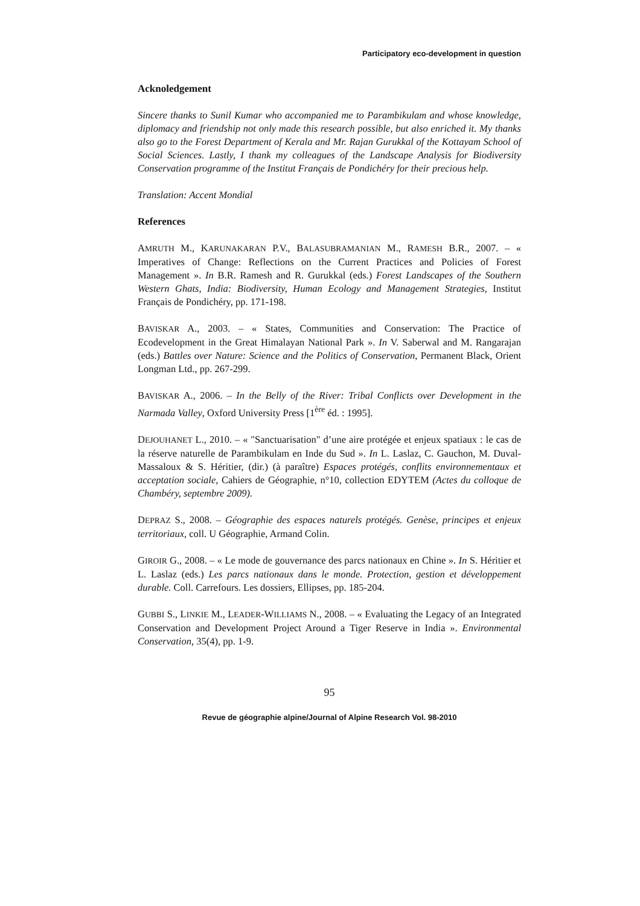Participatory eco-development in question
Acknoledgement
Sincere thanks to Sunil Kumar who accompanied me to Parambikulam and whose knowledge, diplomacy and friendship not only made this research possible, but also enriched it. My thanks also go to the Forest Department of Kerala and Mr. Rajan Gurukkal of the Kottayam School of Social Sciences. Lastly, I thank my colleagues of the Landscape Analysis for Biodiversity Conservation programme of the Institut Français de Pondichéry for their precious help.
Translation: Accent Mondial
References
AMRUTH M., KARUNAKARAN P.V., BALASUBRAMANIAN M., RAMESH B.R., 2007. – « Imperatives of Change: Reflections on the Current Practices and Policies of Forest Management ». In B.R. Ramesh and R. Gurukkal (eds.) Forest Landscapes of the Southern Western Ghats, India: Biodiversity, Human Ecology and Management Strategies, Institut Français de Pondichéry, pp. 171-198.
BAVISKAR A., 2003. – « States, Communities and Conservation: The Practice of Ecodevelopment in the Great Himalayan National Park ». In V. Saberwal and M. Rangarajan (eds.) Battles over Nature: Science and the Politics of Conservation, Permanent Black, Orient Longman Ltd., pp. 267-299.
BAVISKAR A., 2006. – In the Belly of the River: Tribal Conflicts over Development in the Narmada Valley, Oxford University Press [1<sup>ère</sup> éd. : 1995].
DEJOUHANET L., 2010. – « "Sanctuarisation" d’une aire protégée et enjeux spatiaux : le cas de la réserve naturelle de Parambikulam en Inde du Sud ». In L. Laslaz, C. Gauchon, M. Duval-Massaloux & S. Héritier, (dir.) (à paraître) Espaces protégés, conflits environnementaux et acceptation sociale, Cahiers de Géographie, n°10, collection EDYTEM (Actes du colloque de Chambéry, septembre 2009).
DEPRAZ S., 2008. – Géographie des espaces naturels protégés. Genèse, principes et enjeux territoriaux, coll. U Géographie, Armand Colin.
GIROIR G., 2008. – « Le mode de gouvernance des parcs nationaux en Chine ». In S. Héritier et L. Laslaz (eds.) Les parcs nationaux dans le monde. Protection, gestion et développement durable. Coll. Carrefours. Les dossiers, Ellipses, pp. 185-204.
GUBBI S., LINKIE M., LEADER-WILLIAMS N., 2008. – « Evaluating the Legacy of an Integrated Conservation and Development Project Around a Tiger Reserve in India ». Environmental Conservation, 35(4), pp. 1-9.
95
Revue de géographie alpine/Journal of Alpine Research Vol. 98-2010